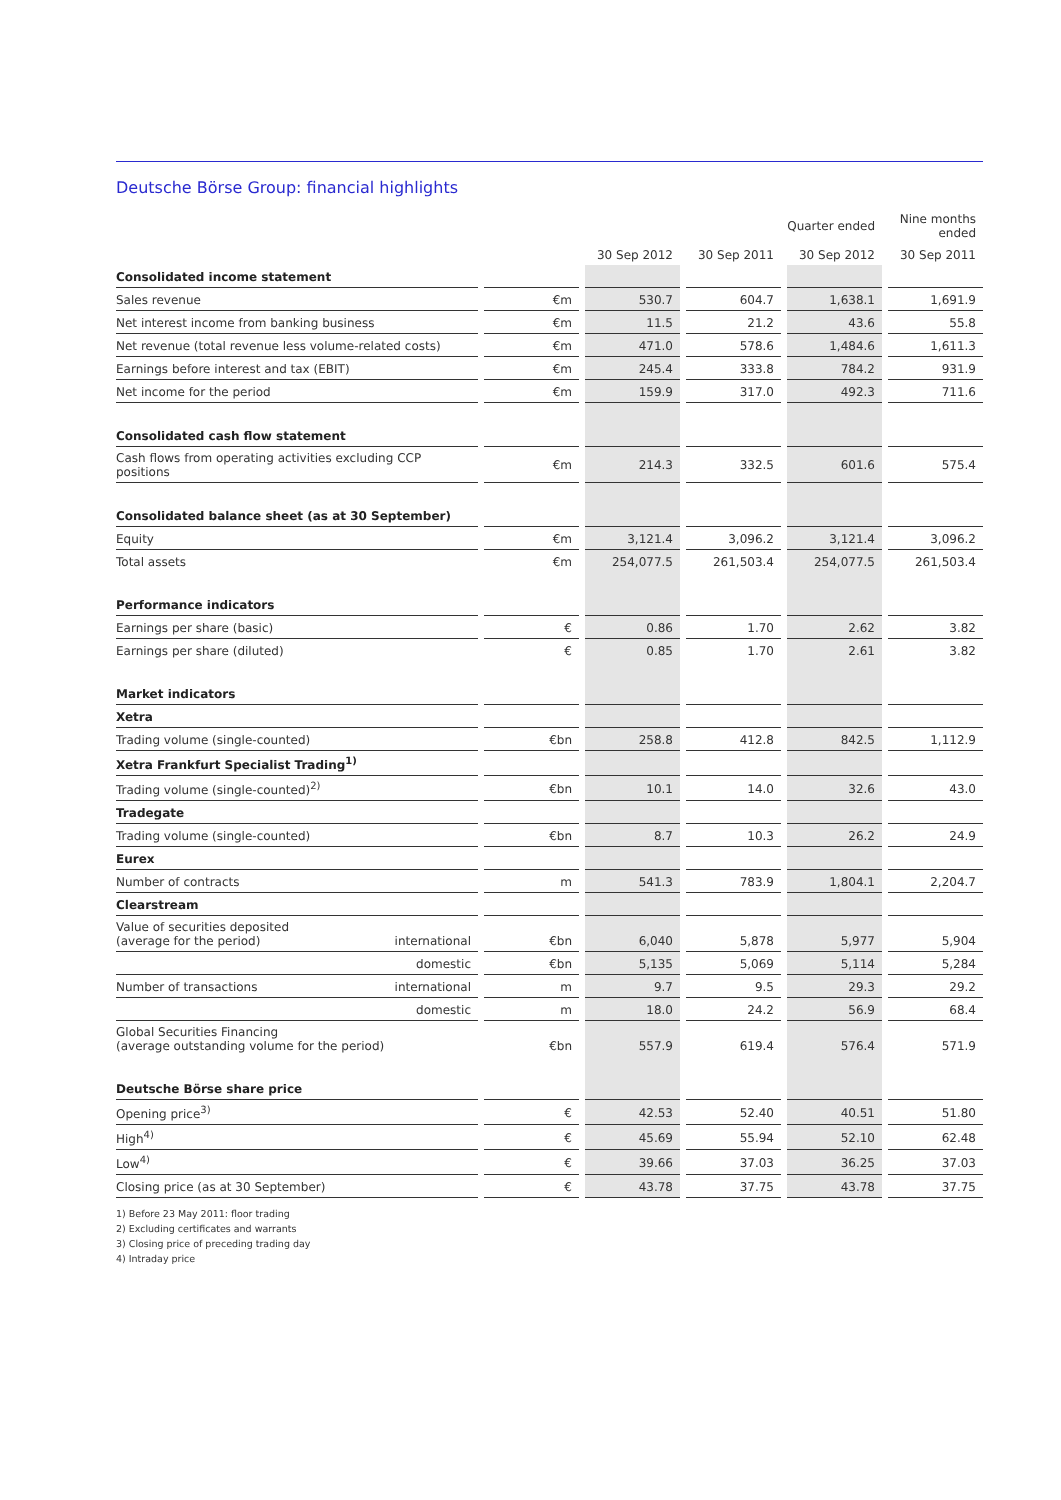Deutsche Börse Group: financial highlights
| | | | | | | | Quarter ended | | | | Nine months ended |
| --- | --- | --- | --- | --- | --- | --- | --- | --- | --- | --- | --- |
| | | | | | 30 Sep 2012 | | 30 Sep 2011 | | 30 Sep 2012 | | 30 Sep 2011 |
| Consolidated income statement | | | | | | | | | | | |
| Sales revenue | | | €m | | 530.7 | | 604.7 | | 1,638.1 | | 1,691.9 |
| Net interest income from banking business | | | €m | | 11.5 | | 21.2 | | 43.6 | | 55.8 |
| Net revenue (total revenue less volume-related costs) | | | €m | | 471.0 | | 578.6 | | 1,484.6 | | 1,611.3 |
| Earnings before interest and tax (EBIT) | | | €m | | 245.4 | | 333.8 | | 784.2 | | 931.9 |
| Net income for the period | | | €m | | 159.9 | | 317.0 | | 492.3 | | 711.6 |
| Consolidated cash flow statement | | | | | | | | | | | |
| Cash flows from operating activities excluding CCP positions | | | €m | | 214.3 | | 332.5 | | 601.6 | | 575.4 |
| Consolidated balance sheet (as at 30 September) | | | | | | | | | | | |
| Equity | | | €m | | 3,121.4 | | 3,096.2 | | 3,121.4 | | 3,096.2 |
| Total assets | | | €m | | 254,077.5 | | 261,503.4 | | 254,077.5 | | 261,503.4 |
| Performance indicators | | | | | | | | | | | |
| Earnings per share (basic) | | | € | | 0.86 | | 1.70 | | 2.62 | | 3.82 |
| Earnings per share (diluted) | | | € | | 0.85 | | 1.70 | | 2.61 | | 3.82 |
| Market indicators | | | | | | | | | | | |
| Xetra | | | | | | | | | | | |
| Trading volume (single-counted) | | | €bn | | 258.8 | | 412.8 | | 842.5 | | 1,112.9 |
| Xetra Frankfurt Specialist Trading<sup>1)</sup> | | | | | | | | | | | |
| Trading volume (single-counted)<sup>2)</sup> | | | €bn | | 10.1 | | 14.0 | | 32.6 | | 43.0 |
| Tradegate | | | | | | | | | | | |
| Trading volume (single-counted) | | | €bn | | 8.7 | | 10.3 | | 26.2 | | 24.9 |
| Eurex | | | | | | | | | | | |
| Number of contracts | | | m | | 541.3 | | 783.9 | | 1,804.1 | | 2,204.7 |
| Clearstream | | | | | | | | | | | |
| Value of securities deposited (average for the period) | international | | €bn | | 6,040 | | 5,878 | | 5,977 | | 5,904 |
| | domestic | | €bn | | 5,135 | | 5,069 | | 5,114 | | 5,284 |
| Number of transactions | international | | m | | 9.7 | | 9.5 | | 29.3 | | 29.2 |
| | domestic | | m | | 18.0 | | 24.2 | | 56.9 | | 68.4 |
| Global Securities Financing (average outstanding volume for the period) | | | €bn | | 557.9 | | 619.4 | | 576.4 | | 571.9 |
| Deutsche Börse share price | | | | | | | | | | | |
| Opening price<sup>3)</sup> | | | € | | 42.53 | | 52.40 | | 40.51 | | 51.80 |
| High<sup>4)</sup> | | | € | | 45.69 | | 55.94 | | 52.10 | | 62.48 |
| Low<sup>4)</sup> | | | € | | 39.66 | | 37.03 | | 36.25 | | 37.03 |
| Closing price (as at 30 September) | | | € | | 43.78 | | 37.75 | | 43.78 | | 37.75 |
1) Before 23 May 2011: floor trading
2) Excluding certificates and warrants
3) Closing price of preceding trading day
4) Intraday price